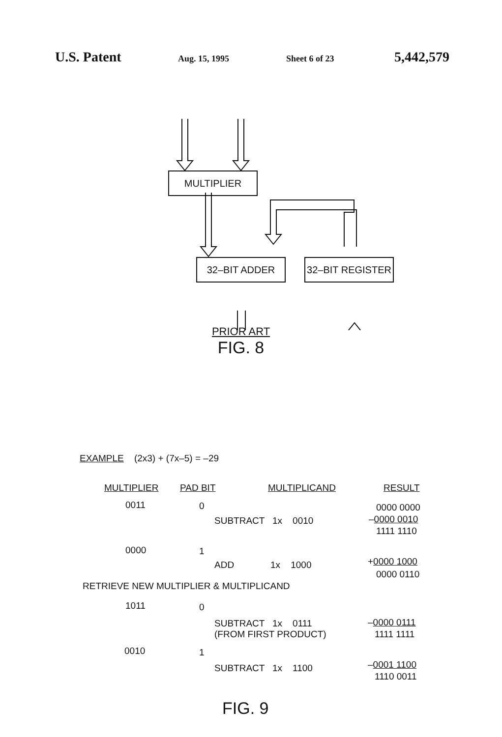U.S. Patent
Aug. 15, 1995 Sheet 6 of 23
5,442,579
MULTIPLIER
32–BIT ADDER
32–BIT REGISTER
PRIOR ART
FIG. 8
EXAMPLE (2x3) + (7x–5) = –29
MULTIPLIER PAD BIT MULTIPLICAND RESULT
0011 0 0000 0000
SUBTRACT 1x 0010 –0000 0010
1111 1110
0000 1
+0000 1000
ADD 1x 1000
0000 0110
RETRIEVE NEW MULTIPLIER & MULTIPLICAND
1011 0
SUBTRACT 1x 0111
(FROM FIRST PRODUCT)
–0000 0111
1111 1111
0010 1
SUBTRACT 1x 1100 –0001 1100
1110 0011
FIG. 9